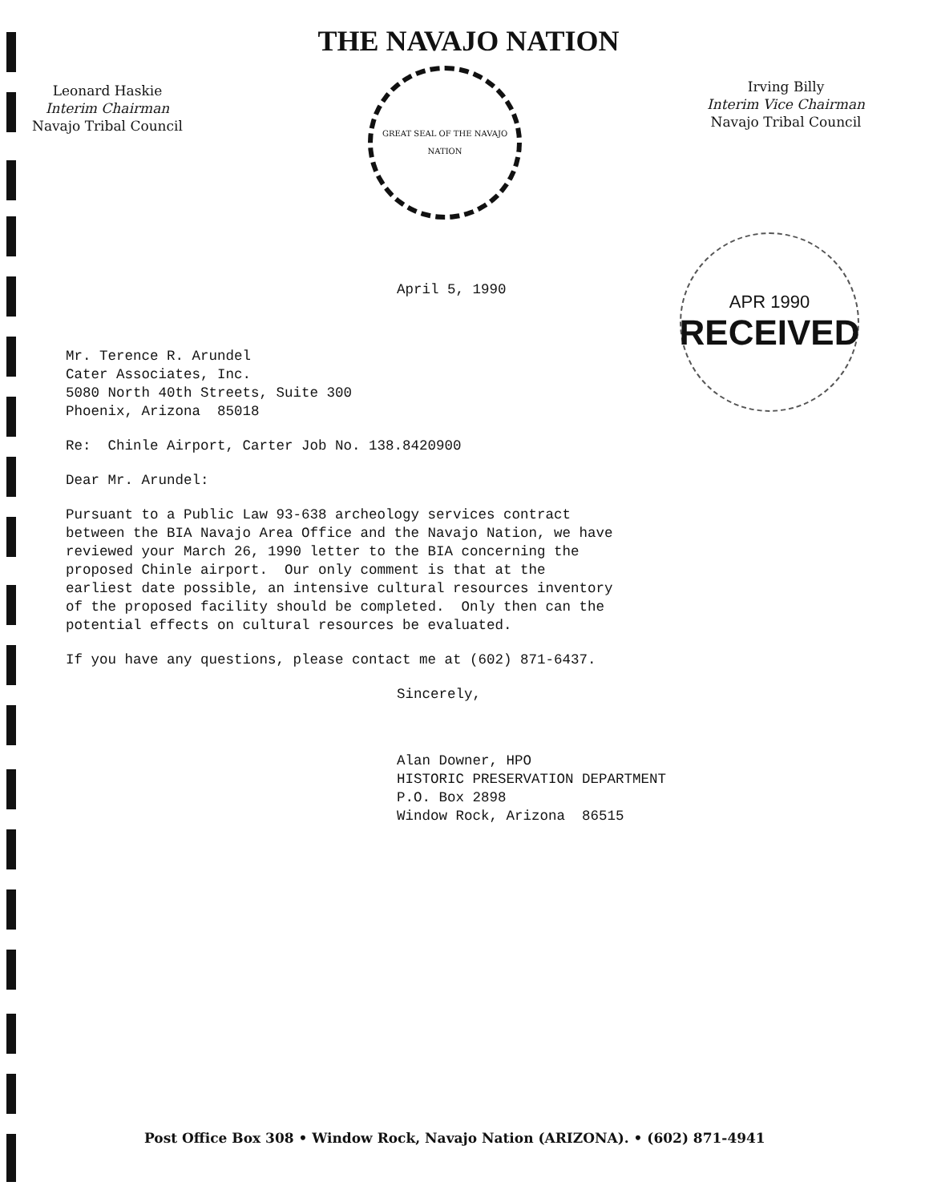THE NAVAJO NATION
Leonard Haskie
Interim Chairman
Navajo Tribal Council
GREAT SEAL OF THE NAVAJO NATION
Irving Billy
Interim Vice Chairman
Navajo Tribal Council
APR 1990
RECEIVED
April 5, 1990
Mr. Terence R. Arundel Cater Associates, Inc. 5080 North 40th Streets, Suite 300 Phoenix, Arizona 85018
Re: Chinle Airport, Carter Job No. 138.8420900
Dear Mr. Arundel:
Pursuant to a Public Law 93-638 archeology services contract between the BIA Navajo Area Office and the Navajo Nation, we have reviewed your March 26, 1990 letter to the BIA concerning the proposed Chinle airport. Our only comment is that at the earliest date possible, an intensive cultural resources inventory of the proposed facility should be completed. Only then can the potential effects on cultural resources be evaluated.
If you have any questions, please contact me at (602) 871-6437.
Sincerely,
Alan Downer, HPO HISTORIC PRESERVATION DEPARTMENT P.O. Box 2898 Window Rock, Arizona 86515
Post Office Box 308 • Window Rock, Navajo Nation (ARIZONA). • (602) 871-4941